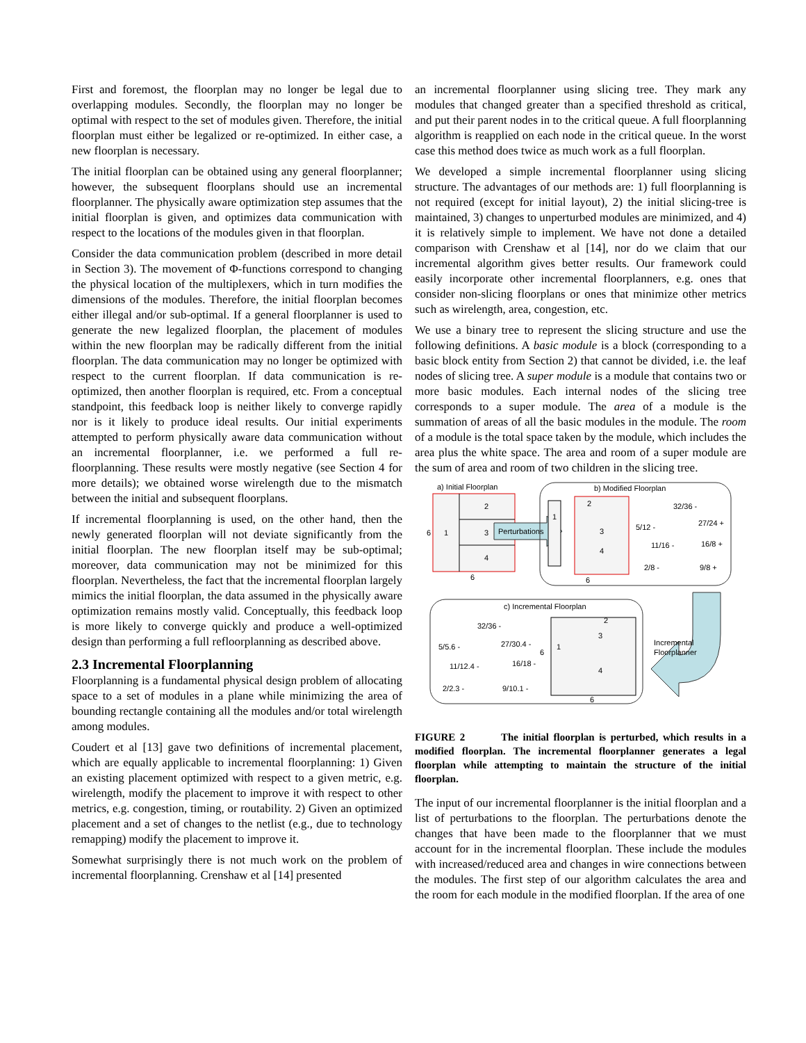First and foremost, the floorplan may no longer be legal due to overlapping modules. Secondly, the floorplan may no longer be optimal with respect to the set of modules given. Therefore, the initial floorplan must either be legalized or re-optimized. In either case, a new floorplan is necessary.
The initial floorplan can be obtained using any general floorplanner; however, the subsequent floorplans should use an incremental floorplanner. The physically aware optimization step assumes that the initial floorplan is given, and optimizes data communication with respect to the locations of the modules given in that floorplan.
Consider the data communication problem (described in more detail in Section 3). The movement of Φ-functions correspond to changing the physical location of the multiplexers, which in turn modifies the dimensions of the modules. Therefore, the initial floorplan becomes either illegal and/or sub-optimal. If a general floorplanner is used to generate the new legalized floorplan, the placement of modules within the new floorplan may be radically different from the initial floorplan. The data communication may no longer be optimized with respect to the current floorplan. If data communication is re-optimized, then another floorplan is required, etc. From a conceptual standpoint, this feedback loop is neither likely to converge rapidly nor is it likely to produce ideal results. Our initial experiments attempted to perform physically aware data communication without an incremental floorplanner, i.e. we performed a full re-floorplanning. These results were mostly negative (see Section 4 for more details); we obtained worse wirelength due to the mismatch between the initial and subsequent floorplans.
If incremental floorplanning is used, on the other hand, then the newly generated floorplan will not deviate significantly from the initial floorplan. The new floorplan itself may be sub-optimal; moreover, data communication may not be minimized for this floorplan. Nevertheless, the fact that the incremental floorplan largely mimics the initial floorplan, the data assumed in the physically aware optimization remains mostly valid. Conceptually, this feedback loop is more likely to converge quickly and produce a well-optimized design than performing a full refloorplanning as described above.
2.3 Incremental Floorplanning
Floorplanning is a fundamental physical design problem of allocating space to a set of modules in a plane while minimizing the area of bounding rectangle containing all the modules and/or total wirelength among modules.
Coudert et al [13] gave two definitions of incremental placement, which are equally applicable to incremental floorplanning: 1) Given an existing placement optimized with respect to a given metric, e.g. wirelength, modify the placement to improve it with respect to other metrics, e.g. congestion, timing, or routability. 2) Given an optimized placement and a set of changes to the netlist (e.g., due to technology remapping) modify the placement to improve it.
Somewhat surprisingly there is not much work on the problem of incremental floorplanning. Crenshaw et al [14] presented
an incremental floorplanner using slicing tree. They mark any modules that changed greater than a specified threshold as critical, and put their parent nodes in to the critical queue. A full floorplanning algorithm is reapplied on each node in the critical queue. In the worst case this method does twice as much work as a full floorplan.
We developed a simple incremental floorplanner using slicing structure. The advantages of our methods are: 1) full floorplanning is not required (except for initial layout), 2) the initial slicing-tree is maintained, 3) changes to unperturbed modules are minimized, and 4) it is relatively simple to implement. We have not done a detailed comparison with Crenshaw et al [14], nor do we claim that our incremental algorithm gives better results. Our framework could easily incorporate other incremental floorplanners, e.g. ones that consider non-slicing floorplans or ones that minimize other metrics such as wirelength, area, congestion, etc.
We use a binary tree to represent the slicing structure and use the following definitions. A basic module is a block (corresponding to a basic block entity from Section 2) that cannot be divided, i.e. the leaf nodes of slicing tree. A super module is a module that contains two or more basic modules. Each internal nodes of the slicing tree corresponds to a super module. The area of a module is the summation of areas of all the basic modules in the module. The room of a module is the total space taken by the module, which includes the area plus the white space. The area and room of a super module are the sum of area and room of two children in the slicing tree.
a) Initial Floorplan
6
1
2
3
4
6
Perturbations
b) Modified Floorplan
1
2
3
4
6
32/36 -
5/12 -
27/24 +
11/16 -
16/8 +
2/8 -
9/8 +
c) Incremental Floorplan
32/36 -
5/5.6 -
27/30.4 -
11/12.4 -
16/18 -
2/2.3 -
9/10.1 -
6
1
2
3
4
6
Incremental
Floorplanner
FIGURE 2 The initial floorplan is perturbed, which results in a modified floorplan. The incremental floorplanner generates a legal floorplan while attempting to maintain the structure of the initial floorplan.
The input of our incremental floorplanner is the initial floorplan and a list of perturbations to the floorplan. The perturbations denote the changes that have been made to the floorplanner that we must account for in the incremental floorplan. These include the modules with increased/reduced area and changes in wire connections between the modules. The first step of our algorithm calculates the area and the room for each module in the modified floorplan. If the area of one